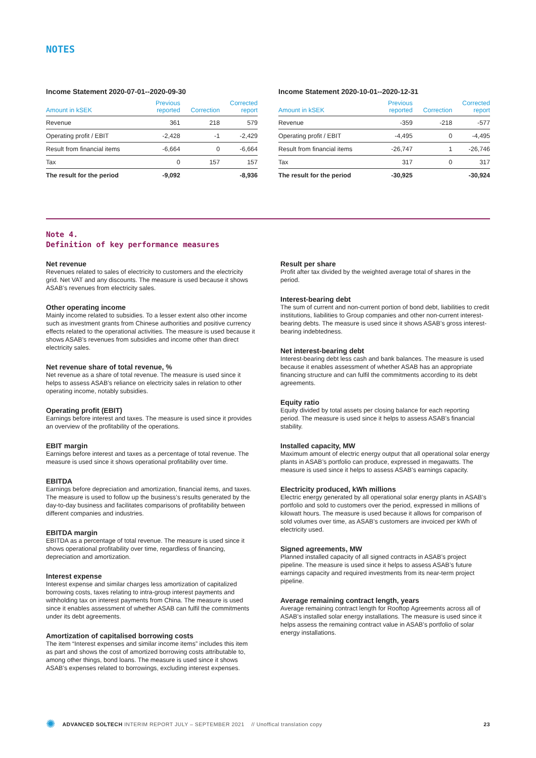NOTES
Income Statement 2020-07-01--2020-09-30
| Amount in kSEK | Previous reported | Correction | Corrected report |
| --- | --- | --- | --- |
| Revenue | 361 | 218 | 579 |
| Operating profit / EBIT | -2,428 | -1 | -2,429 |
| Result from financial items | -6,664 | 0 | -6,664 |
| Tax | 0 | 157 | 157 |
| The result for the period | -9,092 | | -8,936 |
Income Statement 2020-10-01--2020-12-31
| Amount in kSEK | Previous reported | Correction | Corrected report |
| --- | --- | --- | --- |
| Revenue | -359 | -218 | -577 |
| Operating profit / EBIT | -4,495 | 0 | -4,495 |
| Result from financial items | -26,747 | 1 | -26,746 |
| Tax | 317 | 0 | 317 |
| The result for the period | -30,925 | | -30,924 |
Note 4.
Definition of key performance measures
Net revenue
Revenues related to sales of electricity to customers and the electricity grid. Net VAT and any discounts. The measure is used because it shows ASAB’s revenues from electricity sales.
Other operating income
Mainly income related to subsidies. To a lesser extent also other income such as investment grants from Chinese authorities and positive currency effects related to the operational activities. The measure is used because it shows ASAB’s revenues from subsidies and income other than direct electricity sales.
Net revenue share of total revenue, %
Net revenue as a share of total revenue. The measure is used since it helps to assess ASAB’s reliance on electricity sales in relation to other operating income, notably subsidies.
Operating profit (EBIT)
Earnings before interest and taxes. The measure is used since it provides an overview of the profitability of the operations.
EBIT margin
Earnings before interest and taxes as a percentage of total revenue. The measure is used since it shows operational profitability over time.
EBITDA
Earnings before depreciation and amortization, financial items, and taxes. The measure is used to follow up the business’s results generated by the day-to-day business and facilitates comparisons of profitability between different companies and industries.
EBITDA margin
EBITDA as a percentage of total revenue. The measure is used since it shows operational profitability over time, regardless of financing, depreciation and amortization.
Interest expense
Interest expense and similar charges less amortization of capitalized borrowing costs, taxes relating to intra-group interest payments and withholding tax on interest payments from China. The measure is used since it enables assessment of whether ASAB can fulfil the commitments under its debt agreements.
Amortization of capitalised borrowing costs
The item “Interest expenses and similar income items” includes this item as part and shows the cost of amortized borrowing costs attributable to, among other things, bond loans. The measure is used since it shows ASAB’s expenses related to borrowings, excluding interest expenses.
Result per share
Profit after tax divided by the weighted average total of shares in the period.
Interest-bearing debt
The sum of current and non-current portion of bond debt, liabilities to credit institutions, liabilities to Group companies and other non-current interest-bearing debts. The measure is used since it shows ASAB’s gross interest-bearing indebtedness.
Net interest-bearing debt
Interest-bearing debt less cash and bank balances. The measure is used because it enables assessment of whether ASAB has an appropriate financing structure and can fulfil the commitments according to its debt agreements.
Equity ratio
Equity divided by total assets per closing balance for each reporting period. The measure is used since it helps to assess ASAB’s financial stability.
Installed capacity, MW
Maximum amount of electric energy output that all operational solar energy plants in ASAB’s portfolio can produce, expressed in megawatts. The measure is used since it helps to assess ASAB’s earnings capacity.
Electricity produced, kWh millions
Electric energy generated by all operational solar energy plants in ASAB’s portfolio and sold to customers over the period, expressed in millions of kilowatt hours. The measure is used because it allows for comparison of sold volumes over time, as ASAB’s customers are invoiced per kWh of electricity used.
Signed agreements, MW
Planned installed capacity of all signed contracts in ASAB’s project pipeline. The measure is used since it helps to assess ASAB’s future earnings capacity and required investments from its near-term project pipeline.
Average remaining contract length, years
Average remaining contract length for Rooftop Agreements across all of ASAB’s installed solar energy installations. The measure is used since it helps assess the remaining contract value in ASAB’s portfolio of solar energy installations.
✺ ADVANCED SOLTECH INTERIM REPORT JULY – SEPTEMBER 2021 // Unoffical translation copy 23